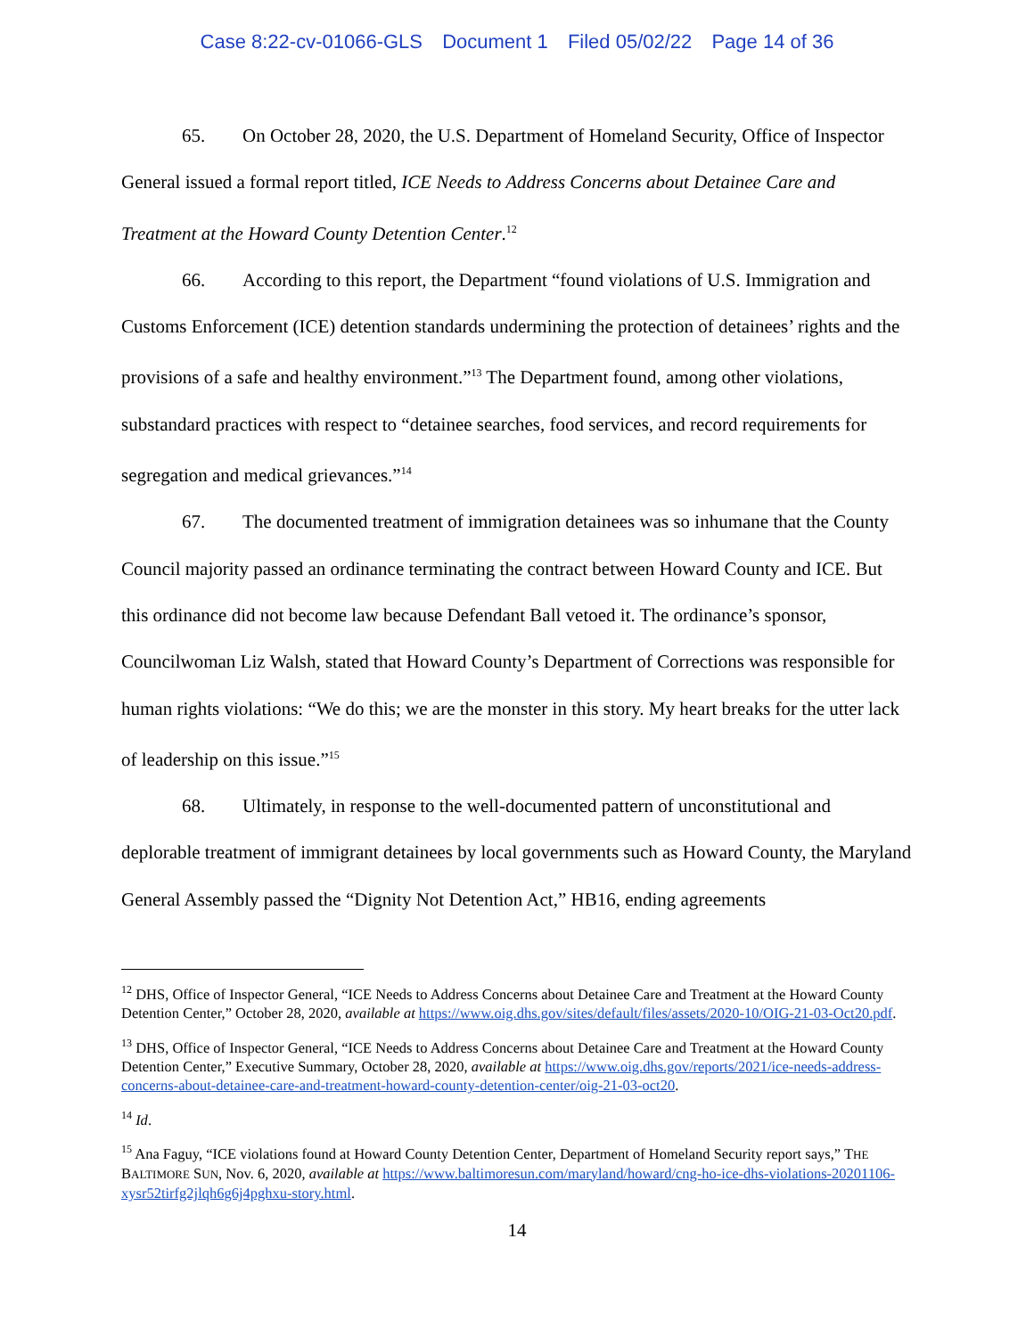Case 8:22-cv-01066-GLS Document 1 Filed 05/02/22 Page 14 of 36
65. On October 28, 2020, the U.S. Department of Homeland Security, Office of Inspector General issued a formal report titled, ICE Needs to Address Concerns about Detainee Care and Treatment at the Howard County Detention Center.<sup>12</sup>
66. According to this report, the Department “found violations of U.S. Immigration and Customs Enforcement (ICE) detention standards undermining the protection of detainees’ rights and the provisions of a safe and healthy environment.”<sup>13</sup> The Department found, among other violations, substandard practices with respect to “detainee searches, food services, and record requirements for segregation and medical grievances.”<sup>14</sup>
67. The documented treatment of immigration detainees was so inhumane that the County Council majority passed an ordinance terminating the contract between Howard County and ICE. But this ordinance did not become law because Defendant Ball vetoed it. The ordinance’s sponsor, Councilwoman Liz Walsh, stated that Howard County’s Department of Corrections was responsible for human rights violations: “We do this; we are the monster in this story. My heart breaks for the utter lack of leadership on this issue.”<sup>15</sup>
68. Ultimately, in response to the well-documented pattern of unconstitutional and deplorable treatment of immigrant detainees by local governments such as Howard County, the Maryland General Assembly passed the “Dignity Not Detention Act,” HB16, ending agreements
<sup>12</sup> DHS, Office of Inspector General, “ICE Needs to Address Concerns about Detainee Care and Treatment at the Howard County Detention Center,” October 28, 2020, available at https://www.oig.dhs.gov/sites/default/files/assets/2020-10/OIG-21-03-Oct20.pdf.
<sup>13</sup> DHS, Office of Inspector General, “ICE Needs to Address Concerns about Detainee Care and Treatment at the Howard County Detention Center,” Executive Summary, October 28, 2020, available at https://www.oig.dhs.gov/reports/2021/ice-needs-address-concerns-about-detainee-care-and-treatment-howard-county-detention-center/oig-21-03-oct20.
<sup>14</sup> Id.
<sup>15</sup> Ana Faguy, “ICE violations found at Howard County Detention Center, Department of Homeland Security report says,” THE BALTIMORE SUN, Nov. 6, 2020, available at https://www.baltimoresun.com/maryland/howard/cng-ho-ice-dhs-violations-20201106-xysr52tirfg2jlqh6g6j4pghxu-story.html.
14